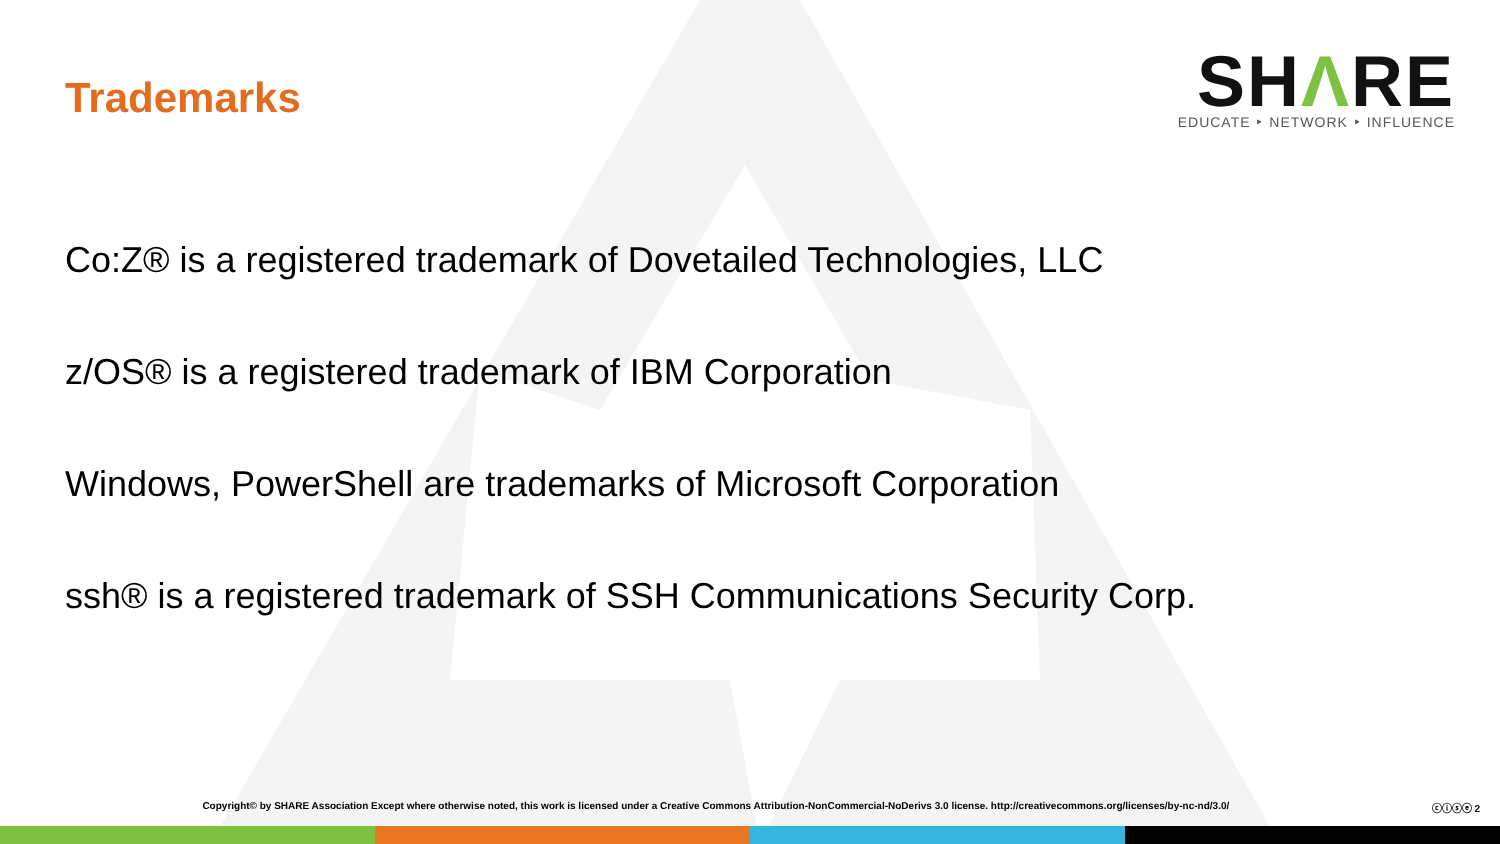Trademarks
SHΛRE
EDUCATE ‣ NETWORK ‣ INFLUENCE
Co:Z® is a registered trademark of Dovetailed Technologies, LLC
z/OS® is a registered trademark of IBM Corporation
Windows, PowerShell are trademarks of Microsoft Corporation
ssh® is a registered trademark of SSH Communications Security Corp.
Copyright© by SHARE Association Except where otherwise noted, this work is licensed under a Creative Commons Attribution-NonCommercial-NoDerivs 3.0 license. http://creativecommons.org/licenses/by-nc-nd/3.0/
ⓒⓘⓢⓔ 2